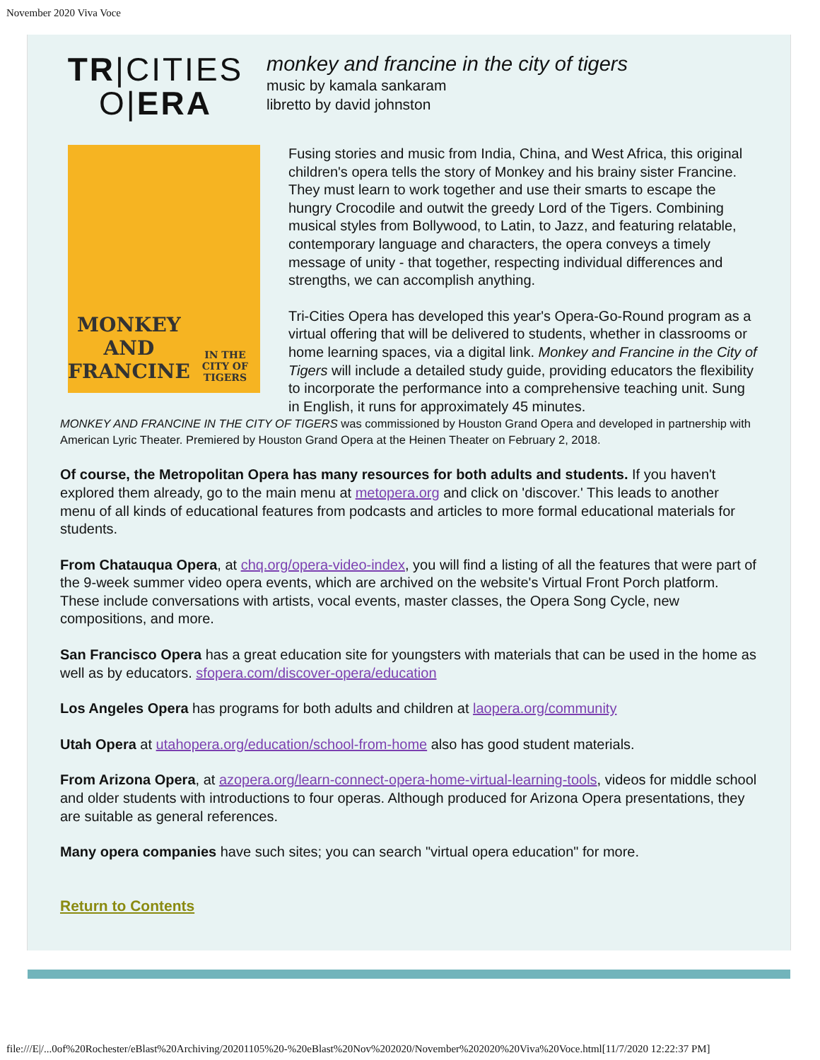November 2020 Viva Voce
TR|CITIES
O|ERA
monkey and francine in the city of tigers
music by kamala sankaram
libretto by david johnston
MONKEY AND
FRANCINE
IN THE CITY OF TIGERS
Fusing stories and music from India, China, and West Africa, this original children's opera tells the story of Monkey and his brainy sister Francine. They must learn to work together and use their smarts to escape the hungry Crocodile and outwit the greedy Lord of the Tigers. Combining musical styles from Bollywood, to Latin, to Jazz, and featuring relatable, contemporary language and characters, the opera conveys a timely message of unity - that together, respecting individual differences and strengths, we can accomplish anything.
Tri-Cities Opera has developed this year's Opera-Go-Round program as a virtual offering that will be delivered to students, whether in classrooms or home learning spaces, via a digital link. Monkey and Francine in the City of Tigers will include a detailed study guide, providing educators the flexibility to incorporate the performance into a comprehensive teaching unit. Sung in English, it runs for approximately 45 minutes.
MONKEY AND FRANCINE IN THE CITY OF TIGERS was commissioned by Houston Grand Opera and developed in partnership with American Lyric Theater. Premiered by Houston Grand Opera at the Heinen Theater on February 2, 2018.
Of course, the Metropolitan Opera has many resources for both adults and students. If you haven't explored them already, go to the main menu at metopera.org and click on 'discover.' This leads to another menu of all kinds of educational features from podcasts and articles to more formal educational materials for students.
From Chatauqua Opera, at chq.org/opera-video-index, you will find a listing of all the features that were part of the 9-week summer video opera events, which are archived on the website's Virtual Front Porch platform. These include conversations with artists, vocal events, master classes, the Opera Song Cycle, new compositions, and more.
San Francisco Opera has a great education site for youngsters with materials that can be used in the home as well as by educators. sfopera.com/discover-opera/education
Los Angeles Opera has programs for both adults and children at laopera.org/community
Utah Opera at utahopera.org/education/school-from-home also has good student materials.
From Arizona Opera, at azopera.org/learn-connect-opera-home-virtual-learning-tools, videos for middle school and older students with introductions to four operas. Although produced for Arizona Opera presentations, they are suitable as general references.
Many opera companies have such sites; you can search "virtual opera education" for more.
Return to Contents
file:///E|/...0of%20Rochester/eBlast%20Archiving/20201105%20-%20eBlast%20Nov%202020/November%202020%20Viva%20Voce.html[11/7/2020 12:22:37 PM]